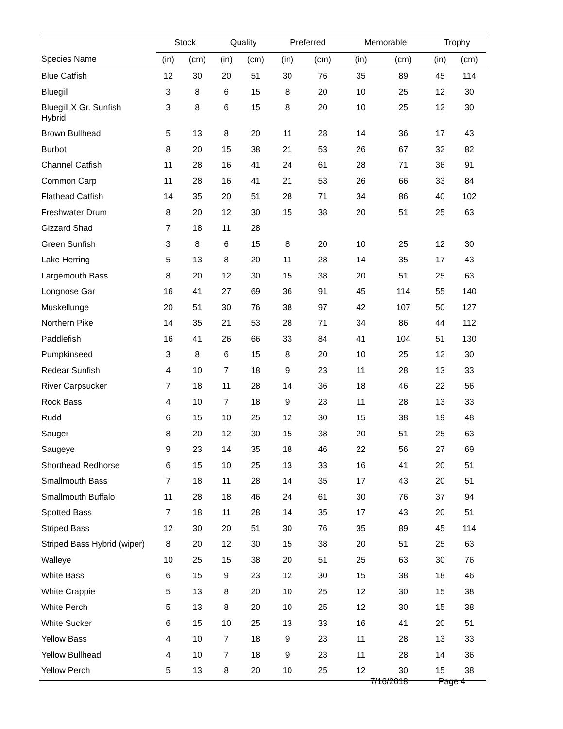| | Stock | | Quality | | Preferred | | Memorable | | Trophy | |
| --- | --- | --- | --- | --- | --- | --- | --- | --- | --- | --- |
| Species Name | (in) | (cm) | (in) | (cm) | (in) | (cm) | (in) | (cm) | (in) | (cm) |
| Blue Catfish | 12 | 30 | 20 | 51 | 30 | 76 | 35 | 89 | 45 | 114 |
| Bluegill | 3 | 8 | 6 | 15 | 8 | 20 | 10 | 25 | 12 | 30 |
| Bluegill X Gr. Sunfish Hybrid | 3 | 8 | 6 | 15 | 8 | 20 | 10 | 25 | 12 | 30 |
| Brown Bullhead | 5 | 13 | 8 | 20 | 11 | 28 | 14 | 36 | 17 | 43 |
| Burbot | 8 | 20 | 15 | 38 | 21 | 53 | 26 | 67 | 32 | 82 |
| Channel Catfish | 11 | 28 | 16 | 41 | 24 | 61 | 28 | 71 | 36 | 91 |
| Common Carp | 11 | 28 | 16 | 41 | 21 | 53 | 26 | 66 | 33 | 84 |
| Flathead Catfish | 14 | 35 | 20 | 51 | 28 | 71 | 34 | 86 | 40 | 102 |
| Freshwater Drum | 8 | 20 | 12 | 30 | 15 | 38 | 20 | 51 | 25 | 63 |
| Gizzard Shad | 7 | 18 | 11 | 28 | | | | | | |
| Green Sunfish | 3 | 8 | 6 | 15 | 8 | 20 | 10 | 25 | 12 | 30 |
| Lake Herring | 5 | 13 | 8 | 20 | 11 | 28 | 14 | 35 | 17 | 43 |
| Largemouth Bass | 8 | 20 | 12 | 30 | 15 | 38 | 20 | 51 | 25 | 63 |
| Longnose Gar | 16 | 41 | 27 | 69 | 36 | 91 | 45 | 114 | 55 | 140 |
| Muskellunge | 20 | 51 | 30 | 76 | 38 | 97 | 42 | 107 | 50 | 127 |
| Northern Pike | 14 | 35 | 21 | 53 | 28 | 71 | 34 | 86 | 44 | 112 |
| Paddlefish | 16 | 41 | 26 | 66 | 33 | 84 | 41 | 104 | 51 | 130 |
| Pumpkinseed | 3 | 8 | 6 | 15 | 8 | 20 | 10 | 25 | 12 | 30 |
| Redear Sunfish | 4 | 10 | 7 | 18 | 9 | 23 | 11 | 28 | 13 | 33 |
| River Carpsucker | 7 | 18 | 11 | 28 | 14 | 36 | 18 | 46 | 22 | 56 |
| Rock Bass | 4 | 10 | 7 | 18 | 9 | 23 | 11 | 28 | 13 | 33 |
| Rudd | 6 | 15 | 10 | 25 | 12 | 30 | 15 | 38 | 19 | 48 |
| Sauger | 8 | 20 | 12 | 30 | 15 | 38 | 20 | 51 | 25 | 63 |
| Saugeye | 9 | 23 | 14 | 35 | 18 | 46 | 22 | 56 | 27 | 69 |
| Shorthead Redhorse | 6 | 15 | 10 | 25 | 13 | 33 | 16 | 41 | 20 | 51 |
| Smallmouth Bass | 7 | 18 | 11 | 28 | 14 | 35 | 17 | 43 | 20 | 51 |
| Smallmouth Buffalo | 11 | 28 | 18 | 46 | 24 | 61 | 30 | 76 | 37 | 94 |
| Spotted Bass | 7 | 18 | 11 | 28 | 14 | 35 | 17 | 43 | 20 | 51 |
| Striped Bass | 12 | 30 | 20 | 51 | 30 | 76 | 35 | 89 | 45 | 114 |
| Striped Bass Hybrid (wiper) | 8 | 20 | 12 | 30 | 15 | 38 | 20 | 51 | 25 | 63 |
| Walleye | 10 | 25 | 15 | 38 | 20 | 51 | 25 | 63 | 30 | 76 |
| White Bass | 6 | 15 | 9 | 23 | 12 | 30 | 15 | 38 | 18 | 46 |
| White Crappie | 5 | 13 | 8 | 20 | 10 | 25 | 12 | 30 | 15 | 38 |
| White Perch | 5 | 13 | 8 | 20 | 10 | 25 | 12 | 30 | 15 | 38 |
| White Sucker | 6 | 15 | 10 | 25 | 13 | 33 | 16 | 41 | 20 | 51 |
| Yellow Bass | 4 | 10 | 7 | 18 | 9 | 23 | 11 | 28 | 13 | 33 |
| Yellow Bullhead | 4 | 10 | 7 | 18 | 9 | 23 | 11 | 28 | 14 | 36 |
| Yellow Perch | 5 | 13 | 8 | 20 | 10 | 25 | 12 | 30 | 15 | 38 |
7/16/2018 Page 4